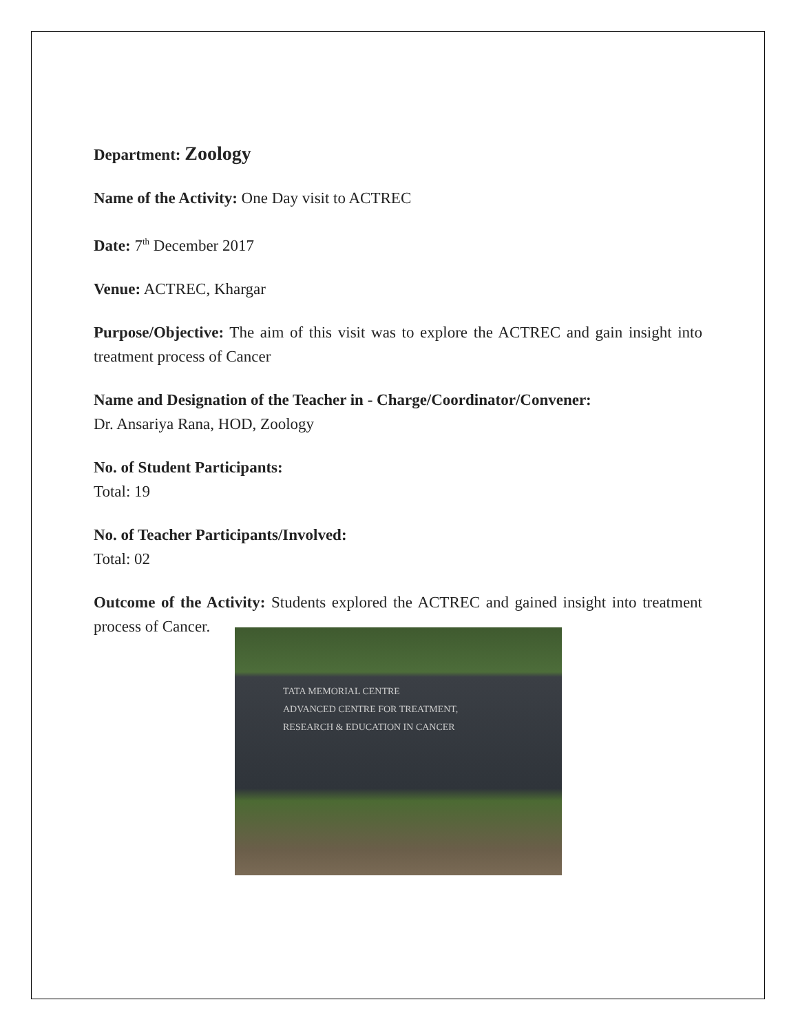Department: Zoology
Name of the Activity: One Day visit to ACTREC
Date: 7<sup>th</sup> December 2017
Venue: ACTREC, Khargar
Purpose/Objective: The aim of this visit was to explore the ACTREC and gain insight into treatment process of Cancer
Name and Designation of the Teacher in - Charge/Coordinator/Convener:
Dr. Ansariya Rana, HOD, Zoology
No. of Student Participants:
Total: 19
No. of Teacher Participants/Involved:
Total: 02
Outcome of the Activity: Students explored the ACTREC and gained insight into treatment process of Cancer.
TATA MEMORIAL CENTRE
ADVANCED CENTRE FOR TREATMENT,
RESEARCH & EDUCATION IN CANCER